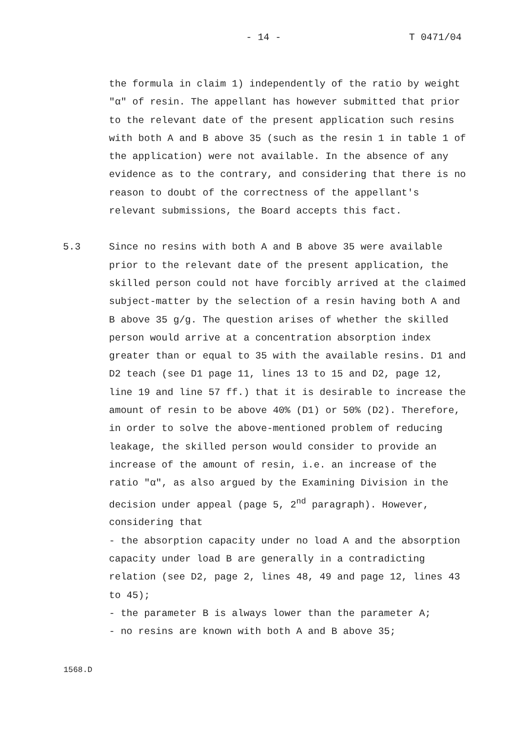- 14 - T 0471/04
the formula in claim 1) independently of the ratio by weight "α" of resin. The appellant has however submitted that prior to the relevant date of the present application such resins with both A and B above 35 (such as the resin 1 in table 1 of the application) were not available. In the absence of any evidence as to the contrary, and considering that there is no reason to doubt of the correctness of the appellant's relevant submissions, the Board accepts this fact.
5.3 Since no resins with both A and B above 35 were available prior to the relevant date of the present application, the skilled person could not have forcibly arrived at the claimed subject-matter by the selection of a resin having both A and B above 35 g/g. The question arises of whether the skilled person would arrive at a concentration absorption index greater than or equal to 35 with the available resins. D1 and D2 teach (see D1 page 11, lines 13 to 15 and D2, page 12, line 19 and line 57 ff.) that it is desirable to increase the amount of resin to be above 40% (D1) or 50% (D2). Therefore, in order to solve the above-mentioned problem of reducing leakage, the skilled person would consider to provide an increase of the amount of resin, i.e. an increase of the ratio "α", as also argued by the Examining Division in the decision under appeal (page 5, 2<sup>nd</sup> paragraph). However, considering that
- the absorption capacity under no load A and the absorption capacity under load B are generally in a contradicting relation (see D2, page 2, lines 48, 49 and page 12, lines 43 to 45);
- the parameter B is always lower than the parameter A;
- no resins are known with both A and B above 35;
1568.D